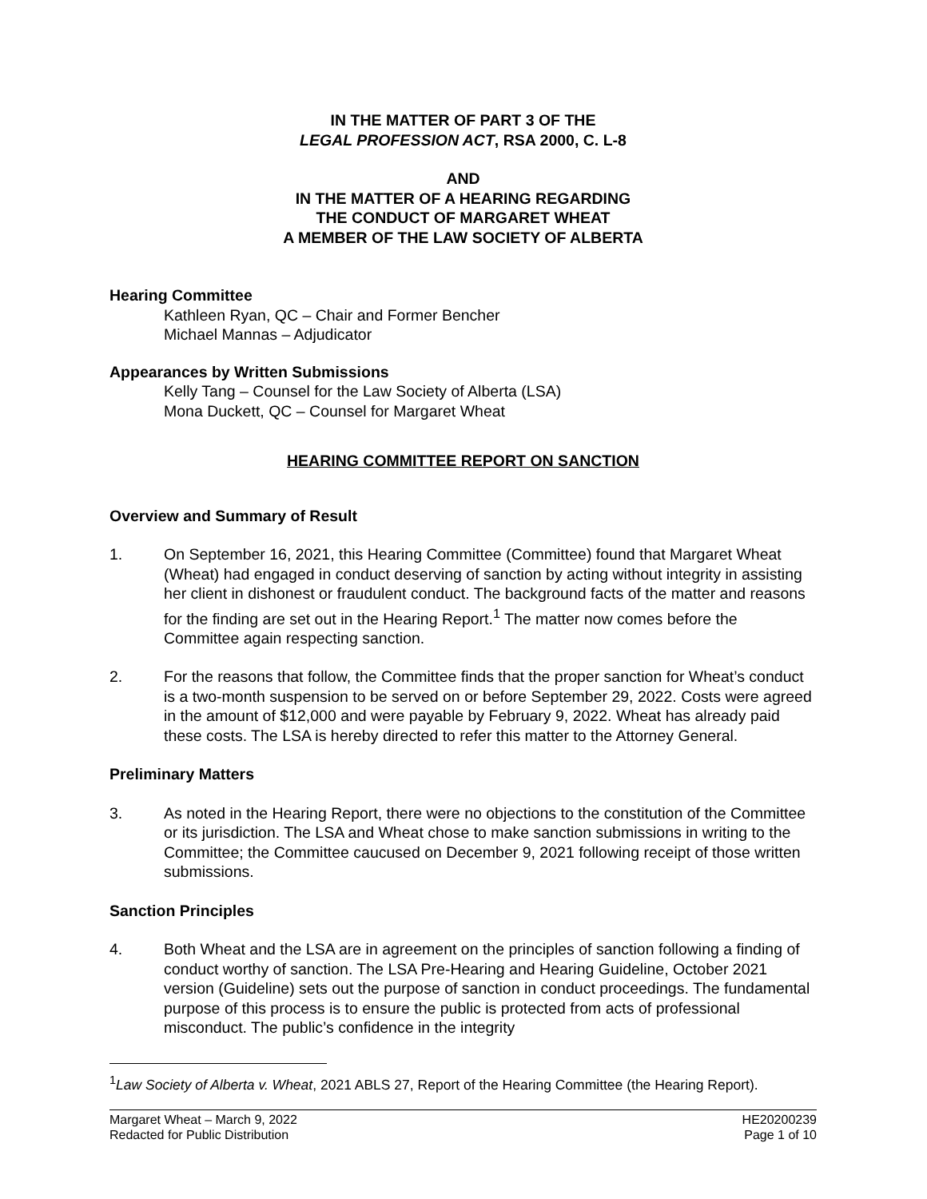IN THE MATTER OF PART 3 OF THE
LEGAL PROFESSION ACT, RSA 2000, C. L-8
AND
IN THE MATTER OF A HEARING REGARDING
THE CONDUCT OF MARGARET WHEAT
A MEMBER OF THE LAW SOCIETY OF ALBERTA
Hearing Committee
Kathleen Ryan, QC – Chair and Former Bencher
Michael Mannas – Adjudicator
Appearances by Written Submissions
Kelly Tang – Counsel for the Law Society of Alberta (LSA)
Mona Duckett, QC – Counsel for Margaret Wheat
HEARING COMMITTEE REPORT ON SANCTION
Overview and Summary of Result
1. On September 16, 2021, this Hearing Committee (Committee) found that Margaret Wheat (Wheat) had engaged in conduct deserving of sanction by acting without integrity in assisting her client in dishonest or fraudulent conduct. The background facts of the matter and reasons for the finding are set out in the Hearing Report.<sup>1</sup> The matter now comes before the Committee again respecting sanction.
2. For the reasons that follow, the Committee finds that the proper sanction for Wheat’s conduct is a two-month suspension to be served on or before September 29, 2022. Costs were agreed in the amount of $12,000 and were payable by February 9, 2022. Wheat has already paid these costs. The LSA is hereby directed to refer this matter to the Attorney General.
Preliminary Matters
3. As noted in the Hearing Report, there were no objections to the constitution of the Committee or its jurisdiction. The LSA and Wheat chose to make sanction submissions in writing to the Committee; the Committee caucused on December 9, 2021 following receipt of those written submissions.
Sanction Principles
4. Both Wheat and the LSA are in agreement on the principles of sanction following a finding of conduct worthy of sanction. The LSA Pre-Hearing and Hearing Guideline, October 2021 version (Guideline) sets out the purpose of sanction in conduct proceedings. The fundamental purpose of this process is to ensure the public is protected from acts of professional misconduct. The public’s confidence in the integrity
<sup>1</sup> Law Society of Alberta v. Wheat, 2021 ABLS 27, Report of the Hearing Committee (the Hearing Report).
Margaret Wheat – March 9, 2022
Redacted for Public Distribution
HE20200239
Page 1 of 10